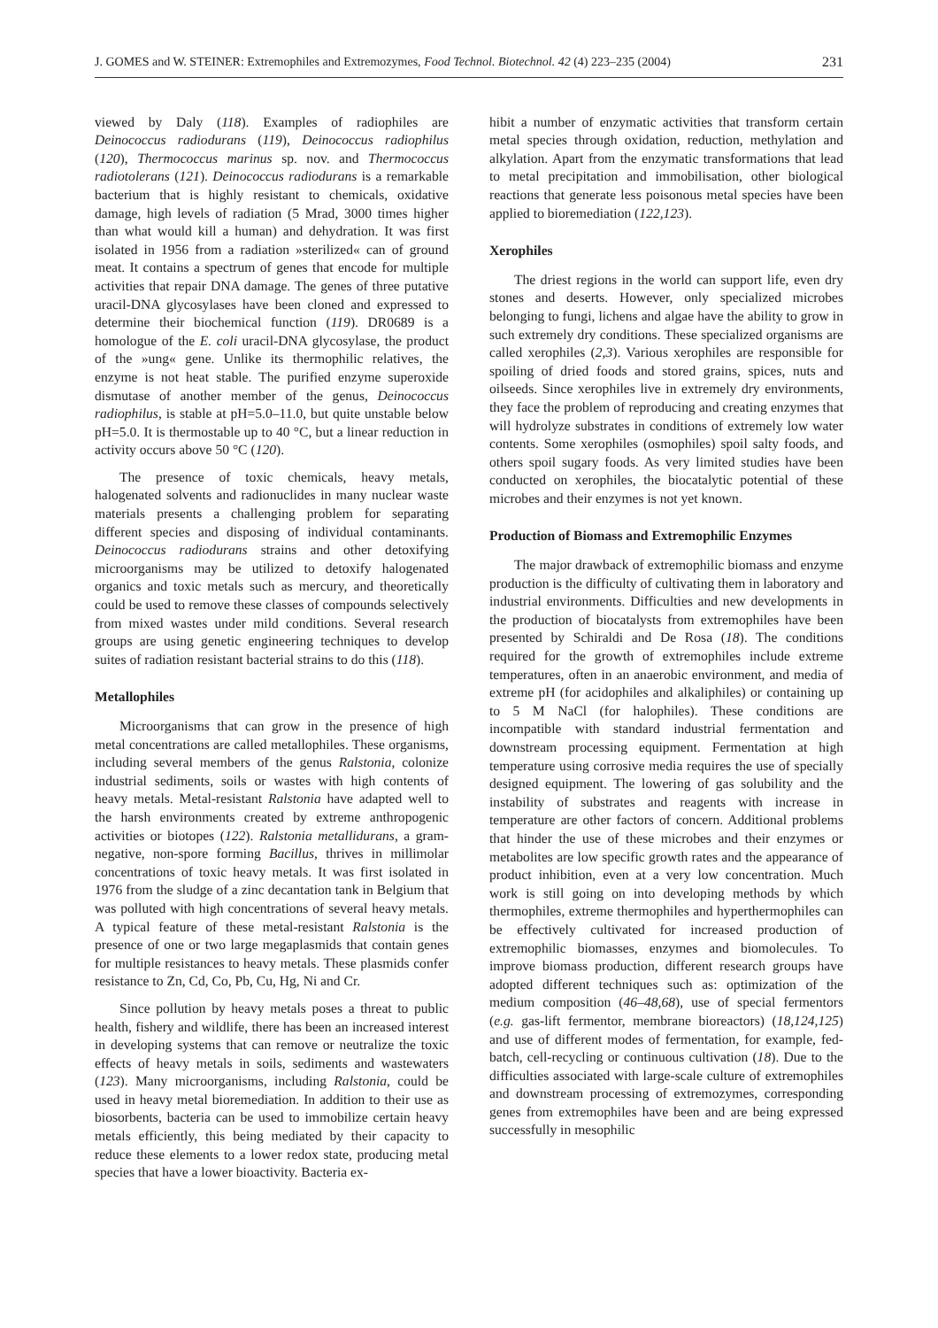J. GOMES and W. STEINER: Extremophiles and Extremozymes, Food Technol. Biotechnol. 42 (4) 223–235 (2004) 231
viewed by Daly (118). Examples of radiophiles are Deinococcus radiodurans (119), Deinococcus radiophilus (120), Thermococcus marinus sp. nov. and Thermococcus radiotolerans (121). Deinococcus radiodurans is a remarkable bacterium that is highly resistant to chemicals, oxidative damage, high levels of radiation (5 Mrad, 3000 times higher than what would kill a human) and dehydration. It was first isolated in 1956 from a radiation »sterilized« can of ground meat. It contains a spectrum of genes that encode for multiple activities that repair DNA damage. The genes of three putative uracil-DNA glycosylases have been cloned and expressed to determine their biochemical function (119). DR0689 is a homologue of the E. coli uracil-DNA glycosylase, the product of the »ung« gene. Unlike its thermophilic relatives, the enzyme is not heat stable. The purified enzyme superoxide dismutase of another member of the genus, Deinococcus radiophilus, is stable at pH=5.0–11.0, but quite unstable below pH=5.0. It is thermostable up to 40 °C, but a linear reduction in activity occurs above 50 °C (120).
The presence of toxic chemicals, heavy metals, halogenated solvents and radionuclides in many nuclear waste materials presents a challenging problem for separating different species and disposing of individual contaminants. Deinococcus radiodurans strains and other detoxifying microorganisms may be utilized to detoxify halogenated organics and toxic metals such as mercury, and theoretically could be used to remove these classes of compounds selectively from mixed wastes under mild conditions. Several research groups are using genetic engineering techniques to develop suites of radiation resistant bacterial strains to do this (118).
Metallophiles
Microorganisms that can grow in the presence of high metal concentrations are called metallophiles. These organisms, including several members of the genus Ralstonia, colonize industrial sediments, soils or wastes with high contents of heavy metals. Metal-resistant Ralstonia have adapted well to the harsh environments created by extreme anthropogenic activities or biotopes (122). Ralstonia metallidurans, a gram-negative, non-spore forming Bacillus, thrives in millimolar concentrations of toxic heavy metals. It was first isolated in 1976 from the sludge of a zinc decantation tank in Belgium that was polluted with high concentrations of several heavy metals. A typical feature of these metal-resistant Ralstonia is the presence of one or two large megaplasmids that contain genes for multiple resistances to heavy metals. These plasmids confer resistance to Zn, Cd, Co, Pb, Cu, Hg, Ni and Cr.
Since pollution by heavy metals poses a threat to public health, fishery and wildlife, there has been an increased interest in developing systems that can remove or neutralize the toxic effects of heavy metals in soils, sediments and wastewaters (123). Many microorganisms, including Ralstonia, could be used in heavy metal bioremediation. In addition to their use as biosorbents, bacteria can be used to immobilize certain heavy metals efficiently, this being mediated by their capacity to reduce these elements to a lower redox state, producing metal species that have a lower bioactivity. Bacteria ex-
hibit a number of enzymatic activities that transform certain metal species through oxidation, reduction, methylation and alkylation. Apart from the enzymatic transformations that lead to metal precipitation and immobilisation, other biological reactions that generate less poisonous metal species have been applied to bioremediation (122,123).
Xerophiles
The driest regions in the world can support life, even dry stones and deserts. However, only specialized microbes belonging to fungi, lichens and algae have the ability to grow in such extremely dry conditions. These specialized organisms are called xerophiles (2,3). Various xerophiles are responsible for spoiling of dried foods and stored grains, spices, nuts and oilseeds. Since xerophiles live in extremely dry environments, they face the problem of reproducing and creating enzymes that will hydrolyze substrates in conditions of extremely low water contents. Some xerophiles (osmophiles) spoil salty foods, and others spoil sugary foods. As very limited studies have been conducted on xerophiles, the biocatalytic potential of these microbes and their enzymes is not yet known.
Production of Biomass and Extremophilic Enzymes
The major drawback of extremophilic biomass and enzyme production is the difficulty of cultivating them in laboratory and industrial environments. Difficulties and new developments in the production of biocatalysts from extremophiles have been presented by Schiraldi and De Rosa (18). The conditions required for the growth of extremophiles include extreme temperatures, often in an anaerobic environment, and media of extreme pH (for acidophiles and alkaliphiles) or containing up to 5 M NaCl (for halophiles). These conditions are incompatible with standard industrial fermentation and downstream processing equipment. Fermentation at high temperature using corrosive media requires the use of specially designed equipment. The lowering of gas solubility and the instability of substrates and reagents with increase in temperature are other factors of concern. Additional problems that hinder the use of these microbes and their enzymes or metabolites are low specific growth rates and the appearance of product inhibition, even at a very low concentration. Much work is still going on into developing methods by which thermophiles, extreme thermophiles and hyperthermophiles can be effectively cultivated for increased production of extremophilic biomasses, enzymes and biomolecules. To improve biomass production, different research groups have adopted different techniques such as: optimization of the medium composition (46–48,68), use of special fermentors (e.g. gas-lift fermentor, membrane bioreactors) (18,124,125) and use of different modes of fermentation, for example, fed-batch, cell-recycling or continuous cultivation (18). Due to the difficulties associated with large-scale culture of extremophiles and downstream processing of extremozymes, corresponding genes from extremophiles have been and are being expressed successfully in mesophilic